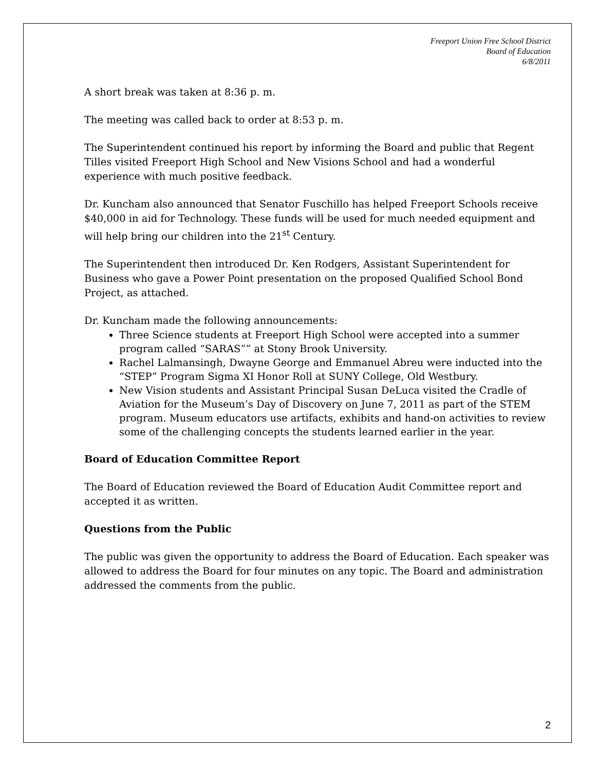Freeport Union Free School District
Board of Education
6/8/2011
A short break was taken at 8:36 p. m.
The meeting was called back to order at 8:53 p. m.
The Superintendent continued his report by informing the Board and public that Regent Tilles visited Freeport High School and New Visions School and had a wonderful experience with much positive feedback.
Dr. Kuncham also announced that Senator Fuschillo has helped Freeport Schools receive $40,000 in aid for Technology. These funds will be used for much needed equipment and will help bring our children into the 21<sup>st</sup> Century.
The Superintendent then introduced Dr. Ken Rodgers, Assistant Superintendent for Business who gave a Power Point presentation on the proposed Qualified School Bond Project, as attached.
Dr. Kuncham made the following announcements:
Three Science students at Freeport High School were accepted into a summer program called “SARAS”” at Stony Brook University.
Rachel Lalmansingh, Dwayne George and Emmanuel Abreu were inducted into the “STEP” Program Sigma XI Honor Roll at SUNY College, Old Westbury.
New Vision students and Assistant Principal Susan DeLuca visited the Cradle of Aviation for the Museum’s Day of Discovery on June 7, 2011 as part of the STEM program. Museum educators use artifacts, exhibits and hand-on activities to review some of the challenging concepts the students learned earlier in the year.
Board of Education Committee Report
The Board of Education reviewed the Board of Education Audit Committee report and accepted it as written.
Questions from the Public
The public was given the opportunity to address the Board of Education. Each speaker was allowed to address the Board for four minutes on any topic. The Board and administration addressed the comments from the public.
2